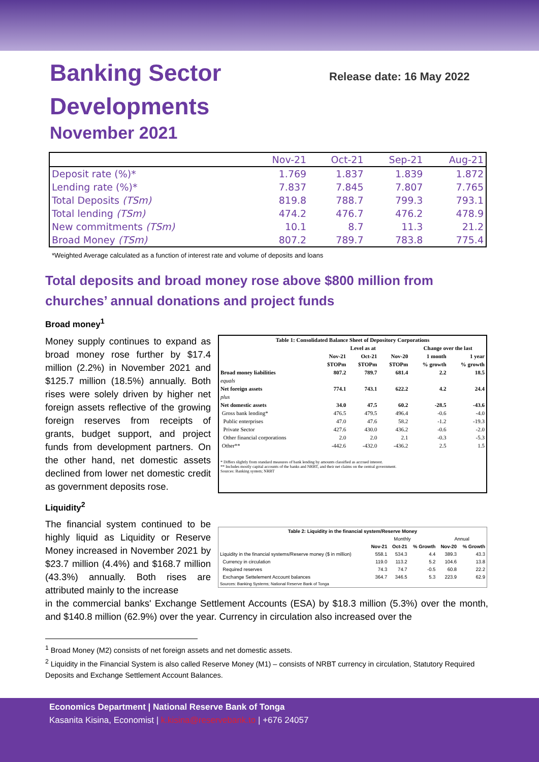Banking Sector
Developments
November 2021
Release date: 16 May 2022
| | Nov-21 | Oct-21 | Sep-21 | Aug-21 |
| Deposit rate (%)* | 1.769 | 1.837 | 1.839 | 1.872 |
| Lending rate (%)* | 7.837 | 7.845 | 7.807 | 7.765 |
| Total Deposits (TSm) | 819.8 | 788.7 | 799.3 | 793.1 |
| Total lending (TSm) | 474.2 | 476.7 | 476.2 | 478.9 |
| New commitments (TSm) | 10.1 | 8.7 | 11.3 | 21.2 |
| Broad Money (TSm) | 807.2 | 789.7 | 783.8 | 775.4 |
*Weighted Average calculated as a function of interest rate and volume of deposits and loans
Total deposits and broad money rose above $800 million from churches’ annual donations and project funds
Broad money<sup>1</sup>
Money supply continues to expand as broad money rose further by $17.4 million (2.2%) in November 2021 and $125.7 million (18.5%) annually. Both rises were solely driven by higher net foreign assets reflective of the growing foreign reserves from receipts of grants, budget support, and project funds from development partners. On the other hand, net domestic assets declined from lower net domestic credit as government deposits rose.
| Table 1: Consolidated Balance Sheet of Depository Corporations | | | | | |
| --- | --- | --- | --- | --- | --- |
| | Level as at | | | Change over the last | |
| | Nov-21 | Oct-21 | Nov-20 | 1 month | 1 year |
| | $TOPm | $TOPm | $TOPm | % growth | % growth |
| Broad money liabilities | 807.2 | 789.7 | 681.4 | 2.2 | 18.5 |
| equals | | | | | |
| Net foreign assets | 774.1 | 743.1 | 622.2 | 4.2 | 24.4 |
| plus | | | | | |
| Net domestic assets | 34.0 | 47.5 | 60.2 | -28.5 | -43.6 |
| Gross bank lending* | 476.5 | 479.5 | 496.4 | -0.6 | -4.0 |
| Public enterprises | 47.0 | 47.6 | 58.2 | -1.2 | -19.3 |
| Private Sector | 427.6 | 430.0 | 436.2 | -0.6 | -2.0 |
| Other financial corporations | 2.0 | 2.0 | 2.1 | -0.3 | -5.3 |
| Other** | -442.6 | -432.0 | -436.2 | 2.5 | 1.5 |
| * Differs slightly from standard measures of bank lending by amounts classified as accrued interest. ** Includes mostly capital accounts of the banks and NRBT, and their net claims on the central government. Sources: Banking system; NRBT | | | | | |
Liquidity<sup>2</sup>
The financial system continued to be highly liquid as Liquidity or Reserve Money increased in November 2021 by $23.7 million (4.4%) and $168.7 million (43.3%) annually. Both rises are attributed mainly to the increase
| Table 2: Liquidity in the financial system/Reserve Money | | | | | |
| --- | --- | --- | --- | --- | --- |
| | Monthly | | | Annual | |
| | Nov-21 | Oct-21 | % Growth | Nov-20 | % Growth |
| Liquidity in the financial systems/Reserve money ($ in million) | 558.1 | 534.3 | 4.4 | 389.3 | 43.3 |
| Currency in circulation | 119.0 | 113.2 | 5.2 | 104.6 | 13.8 |
| Required reserves | 74.3 | 74.7 | -0.5 | 60.8 | 22.2 |
| Exchange Settelement Account balances | 364.7 | 346.5 | 5.3 | 223.9 | 62.9 |
| Sources: Banking Systems; National Reserve Bank of Tonga | | | | | |
in the commercial banks' Exchange Settlement Accounts (ESA) by $18.3 million (5.3%) over the month, and $140.8 million (62.9%) over the year. Currency in circulation also increased over the
<sup>1</sup> Broad Money (M2) consists of net foreign assets and net domestic assets.
<sup>2</sup> Liquidity in the Financial System is also called Reserve Money (M1) – consists of NRBT currency in circulation, Statutory Required Deposits and Exchange Settlement Account Balances.
Economics Department | National Reserve Bank of Tonga
Kasanita Kisina, Economist | k.kisina@reservebank.to | +676 24057